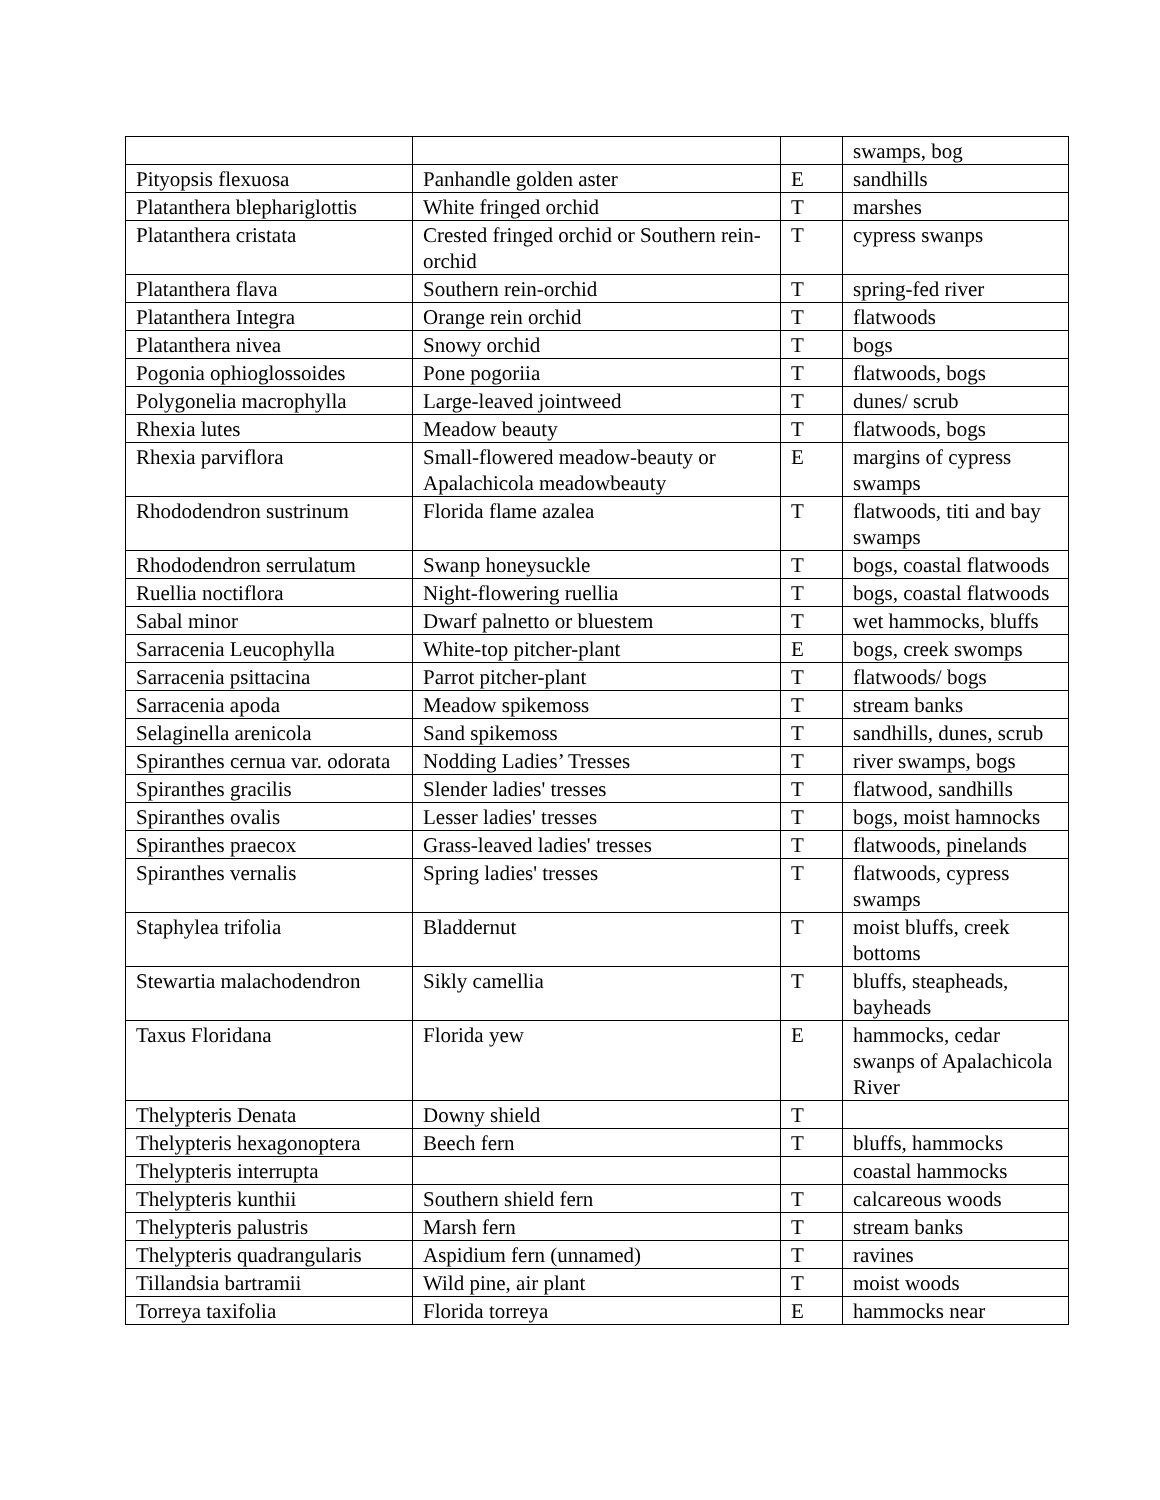| | | | swamps, bog |
| Pityopsis flexuosa | Panhandle golden aster | E | sandhills |
| Platanthera blephariglottis | White fringed orchid | T | marshes |
| Platanthera cristata | Crested fringed orchid or Southern rein-orchid | T | cypress swanps |
| Platanthera flava | Southern rein-orchid | T | spring-fed river |
| Platanthera Integra | Orange rein orchid | T | flatwoods |
| Platanthera nivea | Snowy orchid | T | bogs |
| Pogonia ophioglossoides | Pone pogoriia | T | flatwoods, bogs |
| Polygonelia macrophylla | Large-leaved jointweed | T | dunes/ scrub |
| Rhexia lutes | Meadow beauty | T | flatwoods, bogs |
| Rhexia parviflora | Small-flowered meadow-beauty or Apalachicola meadowbeauty | E | margins of cypress swamps |
| Rhododendron sustrinum | Florida flame azalea | T | flatwoods, titi and bay swamps |
| Rhododendron serrulatum | Swanp honeysuckle | T | bogs, coastal flatwoods |
| Ruellia noctiflora | Night-flowering ruellia | T | bogs, coastal flatwoods |
| Sabal minor | Dwarf palnetto or bluestem | T | wet hammocks, bluffs |
| Sarracenia Leucophylla | White-top pitcher-plant | E | bogs, creek swomps |
| Sarracenia psittacina | Parrot pitcher-plant | T | flatwoods/ bogs |
| Sarracenia apoda | Meadow spikemoss | T | stream banks |
| Selaginella arenicola | Sand spikemoss | T | sandhills, dunes, scrub |
| Spiranthes cernua var. odorata | Nodding Ladies’ Tresses | T | river swamps, bogs |
| Spiranthes gracilis | Slender ladies' tresses | T | flatwood, sandhills |
| Spiranthes ovalis | Lesser ladies' tresses | T | bogs, moist hamnocks |
| Spiranthes praecox | Grass-leaved ladies' tresses | T | flatwoods, pinelands |
| Spiranthes vernalis | Spring ladies' tresses | T | flatwoods, cypress swamps |
| Staphylea trifolia | Bladdernut | T | moist bluffs, creek bottoms |
| Stewartia malachodendron | Sikly camellia | T | bluffs, steapheads, bayheads |
| Taxus Floridana | Florida yew | E | hammocks, cedar swanps of Apalachicola River |
| Thelypteris Denata | Downy shield | T | |
| Thelypteris hexagonoptera | Beech fern | T | bluffs, hammocks |
| Thelypteris interrupta | | | coastal hammocks |
| Thelypteris kunthii | Southern shield fern | T | calcareous woods |
| Thelypteris palustris | Marsh fern | T | stream banks |
| Thelypteris quadrangularis | Aspidium fern (unnamed) | T | ravines |
| Tillandsia bartramii | Wild pine, air plant | T | moist woods |
| Torreya taxifolia | Florida torreya | E | hammocks near |